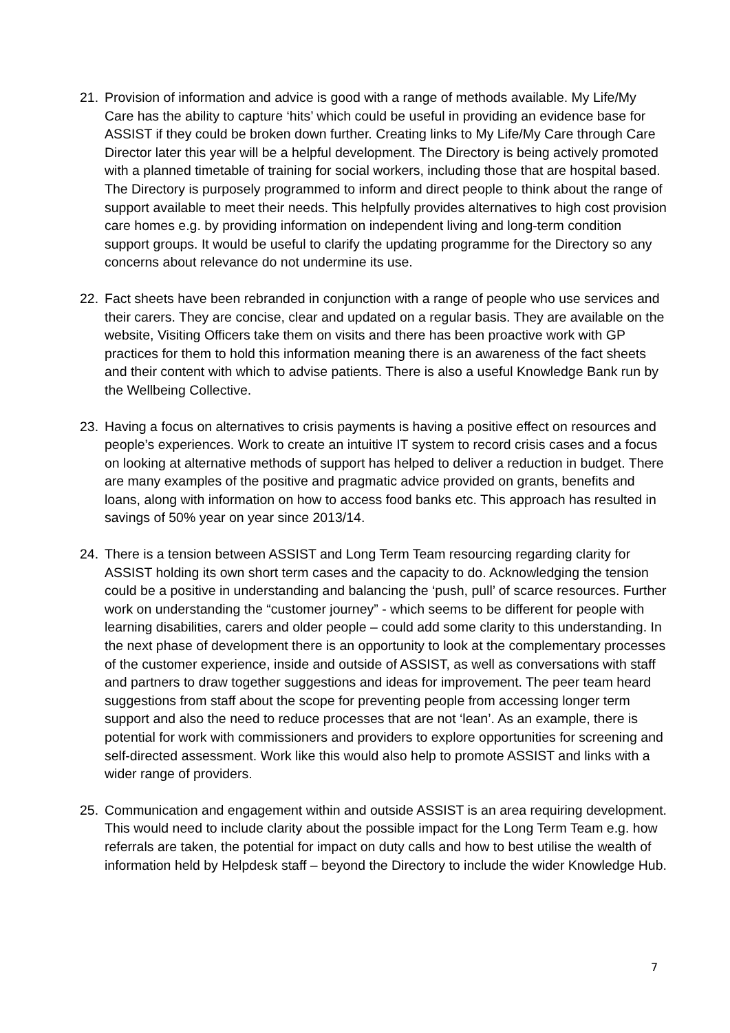21. Provision of information and advice is good with a range of methods available. My Life/My Care has the ability to capture ‘hits’ which could be useful in providing an evidence base for ASSIST if they could be broken down further. Creating links to My Life/My Care through Care Director later this year will be a helpful development. The Directory is being actively promoted with a planned timetable of training for social workers, including those that are hospital based. The Directory is purposely programmed to inform and direct people to think about the range of support available to meet their needs. This helpfully provides alternatives to high cost provision care homes e.g. by providing information on independent living and long-term condition support groups. It would be useful to clarify the updating programme for the Directory so any concerns about relevance do not undermine its use.
22. Fact sheets have been rebranded in conjunction with a range of people who use services and their carers. They are concise, clear and updated on a regular basis. They are available on the website, Visiting Officers take them on visits and there has been proactive work with GP practices for them to hold this information meaning there is an awareness of the fact sheets and their content with which to advise patients. There is also a useful Knowledge Bank run by the Wellbeing Collective.
23. Having a focus on alternatives to crisis payments is having a positive effect on resources and people’s experiences. Work to create an intuitive IT system to record crisis cases and a focus on looking at alternative methods of support has helped to deliver a reduction in budget. There are many examples of the positive and pragmatic advice provided on grants, benefits and loans, along with information on how to access food banks etc. This approach has resulted in savings of 50% year on year since 2013/14.
24. There is a tension between ASSIST and Long Term Team resourcing regarding clarity for ASSIST holding its own short term cases and the capacity to do. Acknowledging the tension could be a positive in understanding and balancing the ‘push, pull’ of scarce resources. Further work on understanding the “customer journey” - which seems to be different for people with learning disabilities, carers and older people – could add some clarity to this understanding. In the next phase of development there is an opportunity to look at the complementary processes of the customer experience, inside and outside of ASSIST, as well as conversations with staff and partners to draw together suggestions and ideas for improvement. The peer team heard suggestions from staff about the scope for preventing people from accessing longer term support and also the need to reduce processes that are not ‘lean’. As an example, there is potential for work with commissioners and providers to explore opportunities for screening and self-directed assessment. Work like this would also help to promote ASSIST and links with a wider range of providers.
25. Communication and engagement within and outside ASSIST is an area requiring development. This would need to include clarity about the possible impact for the Long Term Team e.g. how referrals are taken, the potential for impact on duty calls and how to best utilise the wealth of information held by Helpdesk staff – beyond the Directory to include the wider Knowledge Hub.
7